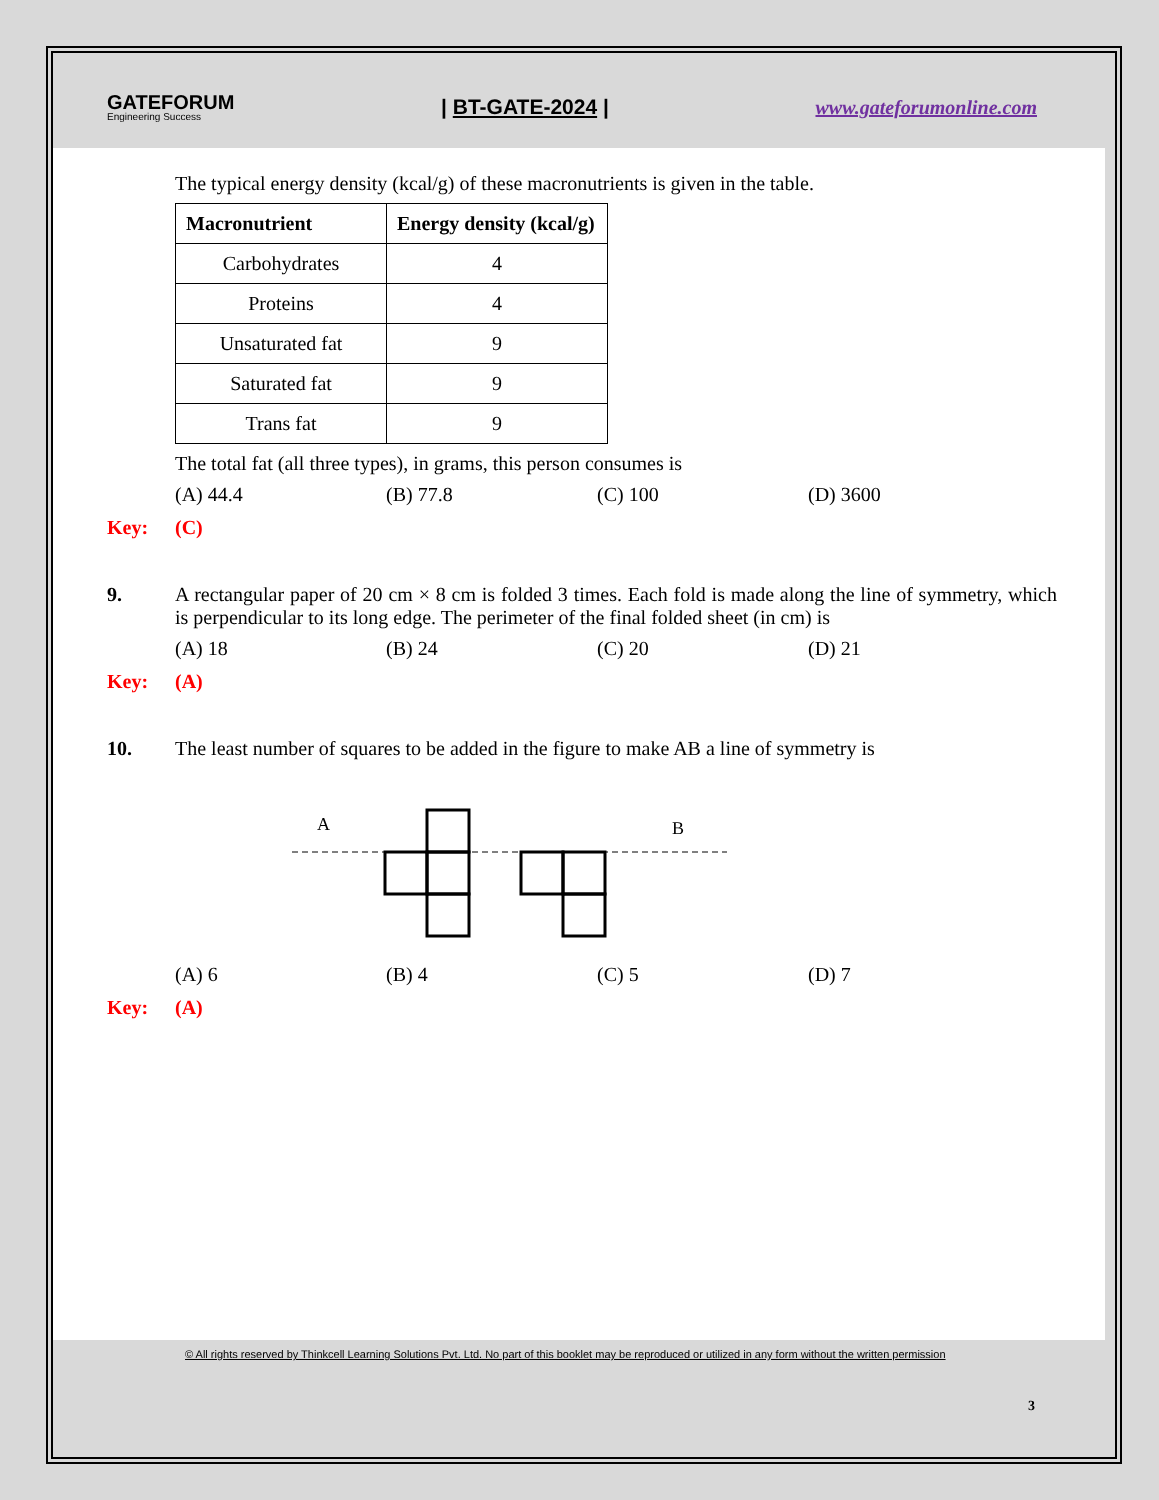GATEFORUM
Engineering Success
| BT-GATE-2024 | www.gateforumonline.com
The typical energy density (kcal/g) of these macronutrients is given in the table.
| Macronutrient | Energy density (kcal/g) |
| --- | --- |
| Carbohydrates | 4 |
| Proteins | 4 |
| Unsaturated fat | 9 |
| Saturated fat | 9 |
| Trans fat | 9 |
The total fat (all three types), in grams, this person consumes is
(A) 44.4 (B) 77.8 (C) 100 (D) 3600
Key: (C)
9. A rectangular paper of 20 cm × 8 cm is folded 3 times. Each fold is made along the line of symmetry, which is perpendicular to its long edge. The perimeter of the final folded sheet (in cm) is
(A) 18 (B) 24 (C) 20 (D) 21
Key: (A)
10. The least number of squares to be added in the figure to make AB a line of symmetry is
A
B
(A) 6 (B) 4 (C) 5 (D) 7
Key: (A)
© All rights reserved by Thinkcell Learning Solutions Pvt. Ltd. No part of this booklet may be reproduced or utilized in any form without the written permission
3